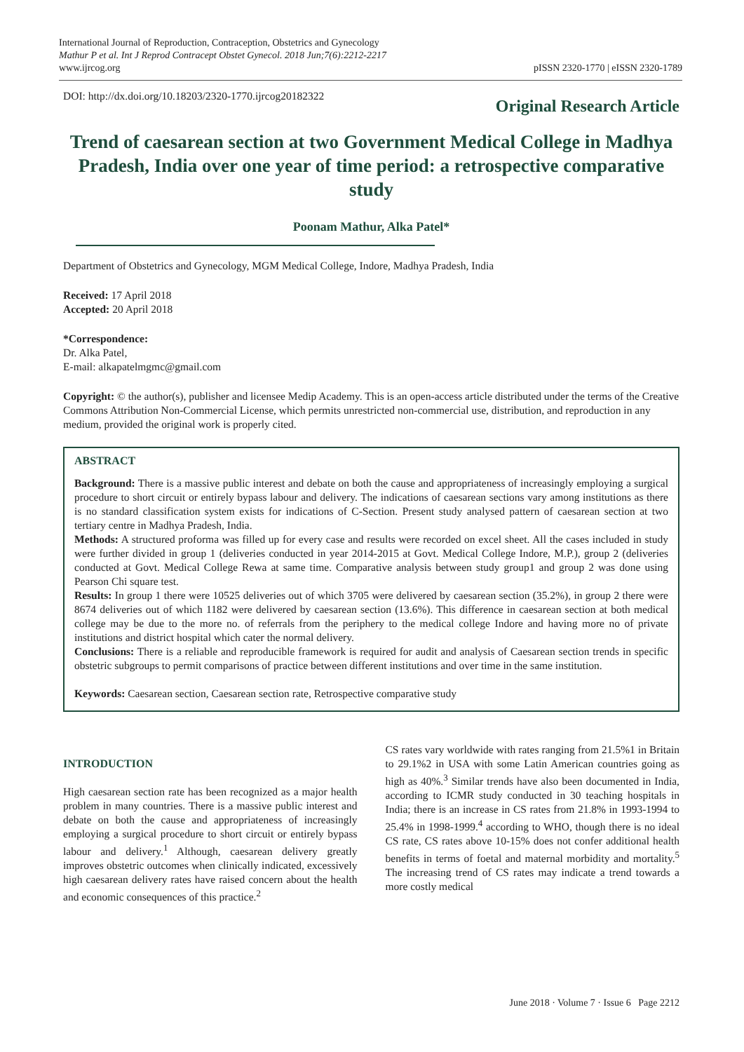International Journal of Reproduction, Contraception, Obstetrics and Gynecology
Mathur P et al. Int J Reprod Contracept Obstet Gynecol. 2018 Jun;7(6):2212-2217
www.ijrcog.org
pISSN 2320-1770 | eISSN 2320-1789
DOI: http://dx.doi.org/10.18203/2320-1770.ijrcog20182322
Original Research Article
Trend of caesarean section at two Government Medical College in Madhya Pradesh, India over one year of time period: a retrospective comparative study
Poonam Mathur, Alka Patel*
Department of Obstetrics and Gynecology, MGM Medical College, Indore, Madhya Pradesh, India
Received: 17 April 2018
Accepted: 20 April 2018
*Correspondence:
Dr. Alka Patel,
E-mail: alkapatelmgmc@gmail.com
Copyright: © the author(s), publisher and licensee Medip Academy. This is an open-access article distributed under the terms of the Creative Commons Attribution Non-Commercial License, which permits unrestricted non-commercial use, distribution, and reproduction in any medium, provided the original work is properly cited.
ABSTRACT
Background: There is a massive public interest and debate on both the cause and appropriateness of increasingly employing a surgical procedure to short circuit or entirely bypass labour and delivery. The indications of caesarean sections vary among institutions as there is no standard classification system exists for indications of C-Section. Present study analysed pattern of caesarean section at two tertiary centre in Madhya Pradesh, India.
Methods: A structured proforma was filled up for every case and results were recorded on excel sheet. All the cases included in study were further divided in group 1 (deliveries conducted in year 2014-2015 at Govt. Medical College Indore, M.P.), group 2 (deliveries conducted at Govt. Medical College Rewa at same time. Comparative analysis between study group1 and group 2 was done using Pearson Chi square test.
Results: In group 1 there were 10525 deliveries out of which 3705 were delivered by caesarean section (35.2%), in group 2 there were 8674 deliveries out of which 1182 were delivered by caesarean section (13.6%). This difference in caesarean section at both medical college may be due to the more no. of referrals from the periphery to the medical college Indore and having more no of private institutions and district hospital which cater the normal delivery.
Conclusions: There is a reliable and reproducible framework is required for audit and analysis of Caesarean section trends in specific obstetric subgroups to permit comparisons of practice between different institutions and over time in the same institution.
Keywords: Caesarean section, Caesarean section rate, Retrospective comparative study
INTRODUCTION
High caesarean section rate has been recognized as a major health problem in many countries. There is a massive public interest and debate on both the cause and appropriateness of increasingly employing a surgical procedure to short circuit or entirely bypass labour and delivery.<sup>1</sup> Although, caesarean delivery greatly improves obstetric outcomes when clinically indicated, excessively high caesarean delivery rates have raised concern about the health and economic consequences of this practice.<sup>2</sup>
CS rates vary worldwide with rates ranging from 21.5%1 in Britain to 29.1%2 in USA with some Latin American countries going as high as 40%.<sup>3</sup> Similar trends have also been documented in India, according to ICMR study conducted in 30 teaching hospitals in India; there is an increase in CS rates from 21.8% in 1993-1994 to 25.4% in 1998-1999.<sup>4</sup> according to WHO, though there is no ideal CS rate, CS rates above 10-15% does not confer additional health benefits in terms of foetal and maternal morbidity and mortality.<sup>5</sup> The increasing trend of CS rates may indicate a trend towards a more costly medical
June 2018 · Volume 7 · Issue 6 Page 2212